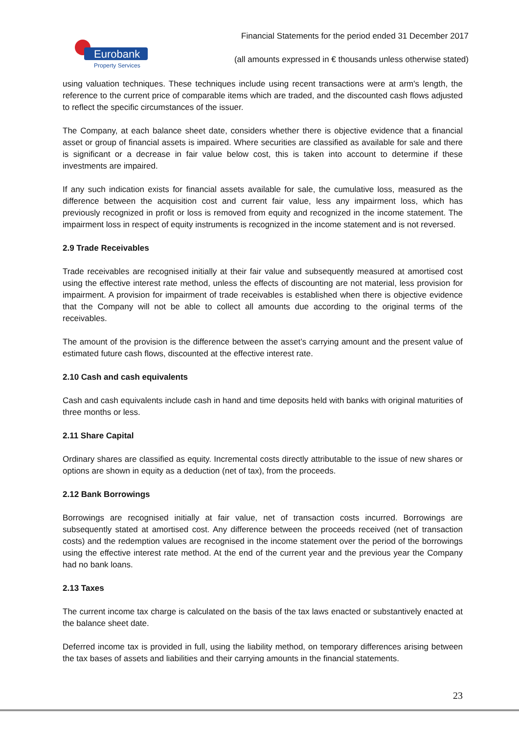Eurobank
Property Services
Financial Statements for the period ended 31 December 2017
(all amounts expressed in € thousands unless otherwise stated)
using valuation techniques. These techniques include using recent transactions were at arm's length, the reference to the current price of comparable items which are traded, and the discounted cash flows adjusted to reflect the specific circumstances of the issuer.
The Company, at each balance sheet date, considers whether there is objective evidence that a financial asset or group of financial assets is impaired. Where securities are classified as available for sale and there is significant or a decrease in fair value below cost, this is taken into account to determine if these investments are impaired.
If any such indication exists for financial assets available for sale, the cumulative loss, measured as the difference between the acquisition cost and current fair value, less any impairment loss, which has previously recognized in profit or loss is removed from equity and recognized in the income statement. The impairment loss in respect of equity instruments is recognized in the income statement and is not reversed.
2.9 Trade Receivables
Trade receivables are recognised initially at their fair value and subsequently measured at amortised cost using the effective interest rate method, unless the effects of discounting are not material, less provision for impairment. A provision for impairment of trade receivables is established when there is objective evidence that the Company will not be able to collect all amounts due according to the original terms of the receivables.
The amount of the provision is the difference between the asset’s carrying amount and the present value of estimated future cash flows, discounted at the effective interest rate.
2.10 Cash and cash equivalents
Cash and cash equivalents include cash in hand and time deposits held with banks with original maturities of three months or less.
2.11 Share Capital
Ordinary shares are classified as equity. Incremental costs directly attributable to the issue of new shares or options are shown in equity as a deduction (net of tax), from the proceeds.
2.12 Bank Borrowings
Borrowings are recognised initially at fair value, net of transaction costs incurred. Borrowings are subsequently stated at amortised cost. Any difference between the proceeds received (net of transaction costs) and the redemption values are recognised in the income statement over the period of the borrowings using the effective interest rate method. At the end of the current year and the previous year the Company had no bank loans.
2.13 Taxes
The current income tax charge is calculated on the basis of the tax laws enacted or substantively enacted at the balance sheet date.
Deferred income tax is provided in full, using the liability method, on temporary differences arising between the tax bases of assets and liabilities and their carrying amounts in the financial statements.
23